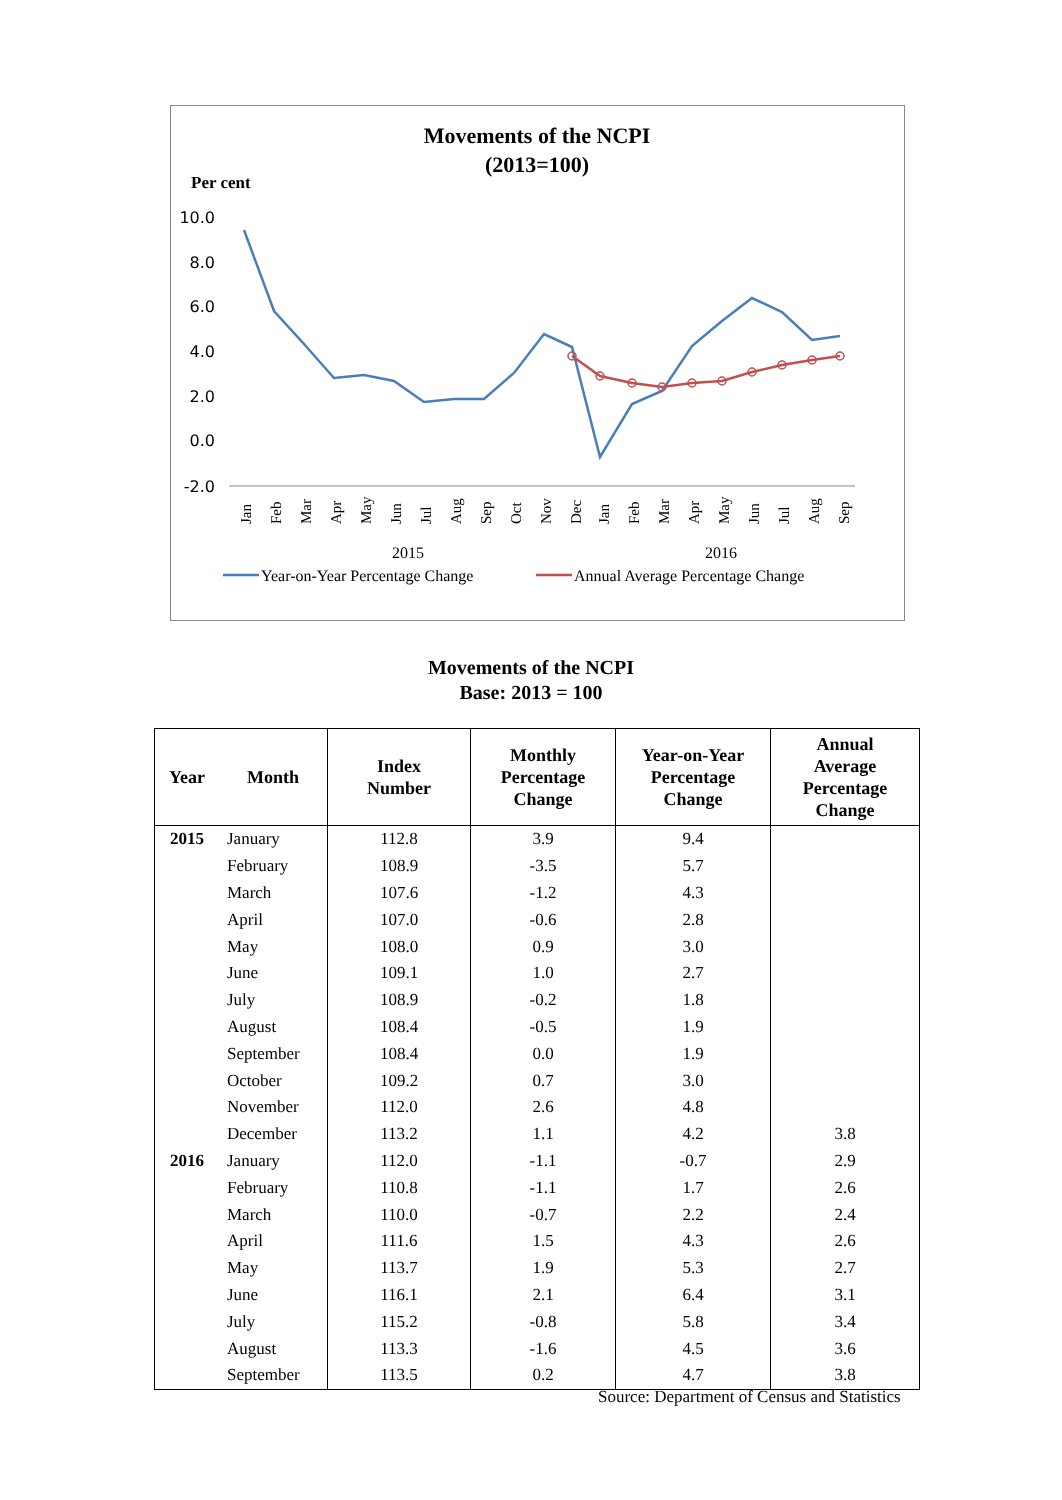Movements of the NCPI
(2013=100)
Per cent
10.0
8.0
6.0
4.0
2.0
0.0
-2.0
Jan
Feb
Mar
Apr
May
Jun
Jul
Aug
Sep
Oct
Nov
Dec
Jan
Feb
Mar
Apr
May
Jun
Jul
Aug
Sep
2015
2016
Year-on-Year Percentage Change
Annual Average Percentage Change
Movements of the NCPI
Base: 2013 = 100
| Year | Month | Index Number | Monthly Percentage Change | Year-on-Year Percentage Change | Annual Average Percentage Change |
| --- | --- | --- | --- | --- | --- |
| 2015 | January | 112.8 | 3.9 | 9.4 | |
| | February | 108.9 | -3.5 | 5.7 | |
| | March | 107.6 | -1.2 | 4.3 | |
| | April | 107.0 | -0.6 | 2.8 | |
| | May | 108.0 | 0.9 | 3.0 | |
| | June | 109.1 | 1.0 | 2.7 | |
| | July | 108.9 | -0.2 | 1.8 | |
| | August | 108.4 | -0.5 | 1.9 | |
| | September | 108.4 | 0.0 | 1.9 | |
| | October | 109.2 | 0.7 | 3.0 | |
| | November | 112.0 | 2.6 | 4.8 | |
| | December | 113.2 | 1.1 | 4.2 | 3.8 |
| 2016 | January | 112.0 | -1.1 | -0.7 | 2.9 |
| | February | 110.8 | -1.1 | 1.7 | 2.6 |
| | March | 110.0 | -0.7 | 2.2 | 2.4 |
| | April | 111.6 | 1.5 | 4.3 | 2.6 |
| | May | 113.7 | 1.9 | 5.3 | 2.7 |
| | June | 116.1 | 2.1 | 6.4 | 3.1 |
| | July | 115.2 | -0.8 | 5.8 | 3.4 |
| | August | 113.3 | -1.6 | 4.5 | 3.6 |
| | September | 113.5 | 0.2 | 4.7 | 3.8 |
Source: Department of Census and Statistics